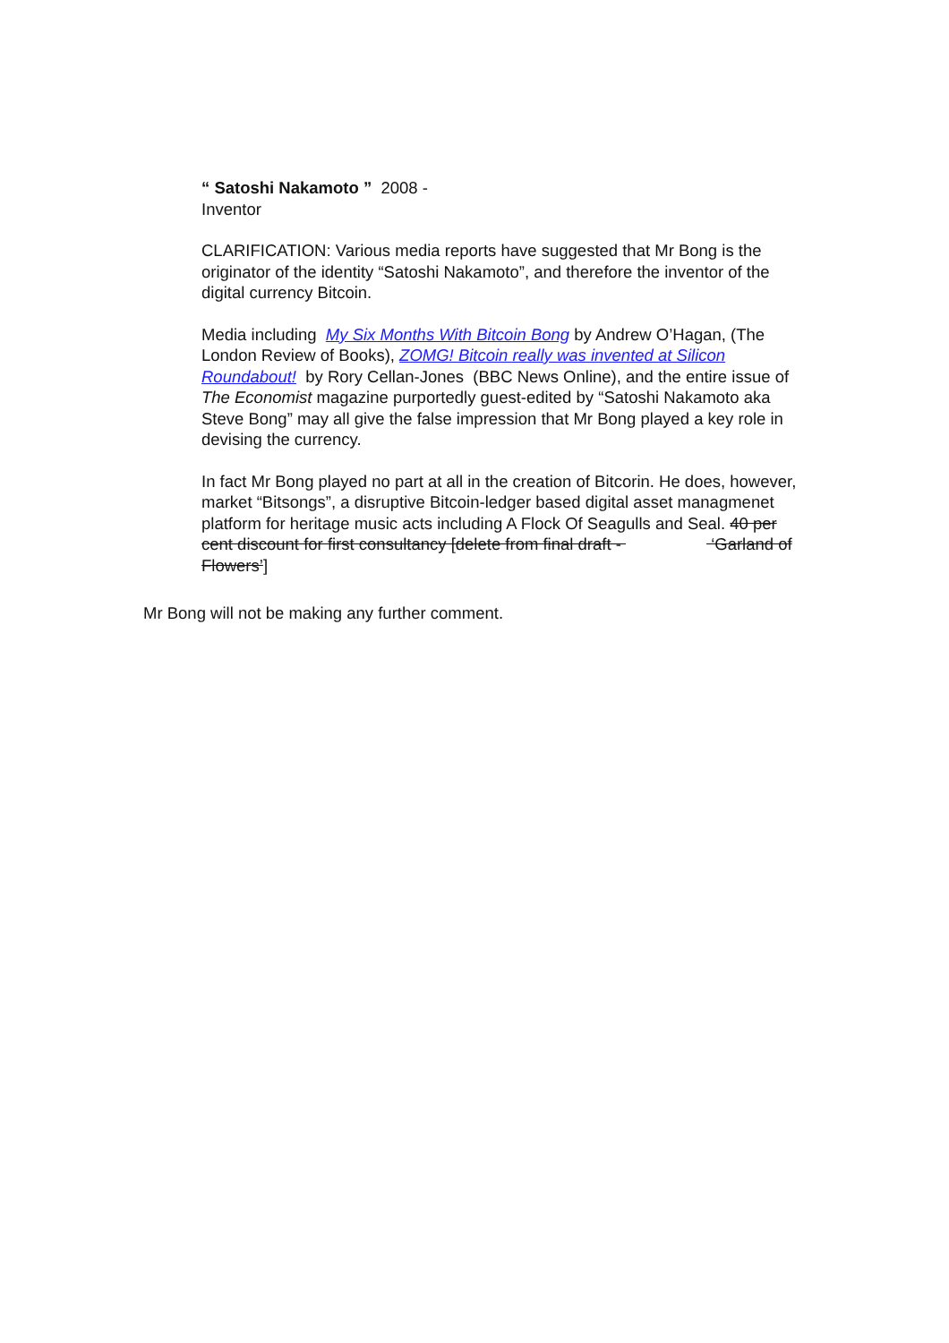“ Satoshi Nakamoto ” 2008 -
Inventor
CLARIFICATION: Various media reports have suggested that Mr Bong is the originator of the identity “Satoshi Nakamoto”, and therefore the inventor of the digital currency Bitcoin.
Media including My Six Months With Bitcoin Bong by Andrew O’Hagan, (The London Review of Books), ZOMG! Bitcoin really was invented at Silicon Roundabout! by Rory Cellan-Jones (BBC News Online), and the entire issue of The Economist magazine purportedly guest-edited by “Satoshi Nakamoto aka Steve Bong” may all give the false impression that Mr Bong played a key role in devising the currency.
In fact Mr Bong played no part at all in the creation of Bitcorin. He does, however, market “Bitsongs”, a disruptive Bitcoin-ledger based digital asset managmenet platform for heritage music acts including A Flock Of Seagulls and Seal. 40 per cent discount for first consultancy [delete from final draft - ‘Garland of Flowers’]
Mr Bong will not be making any further comment.